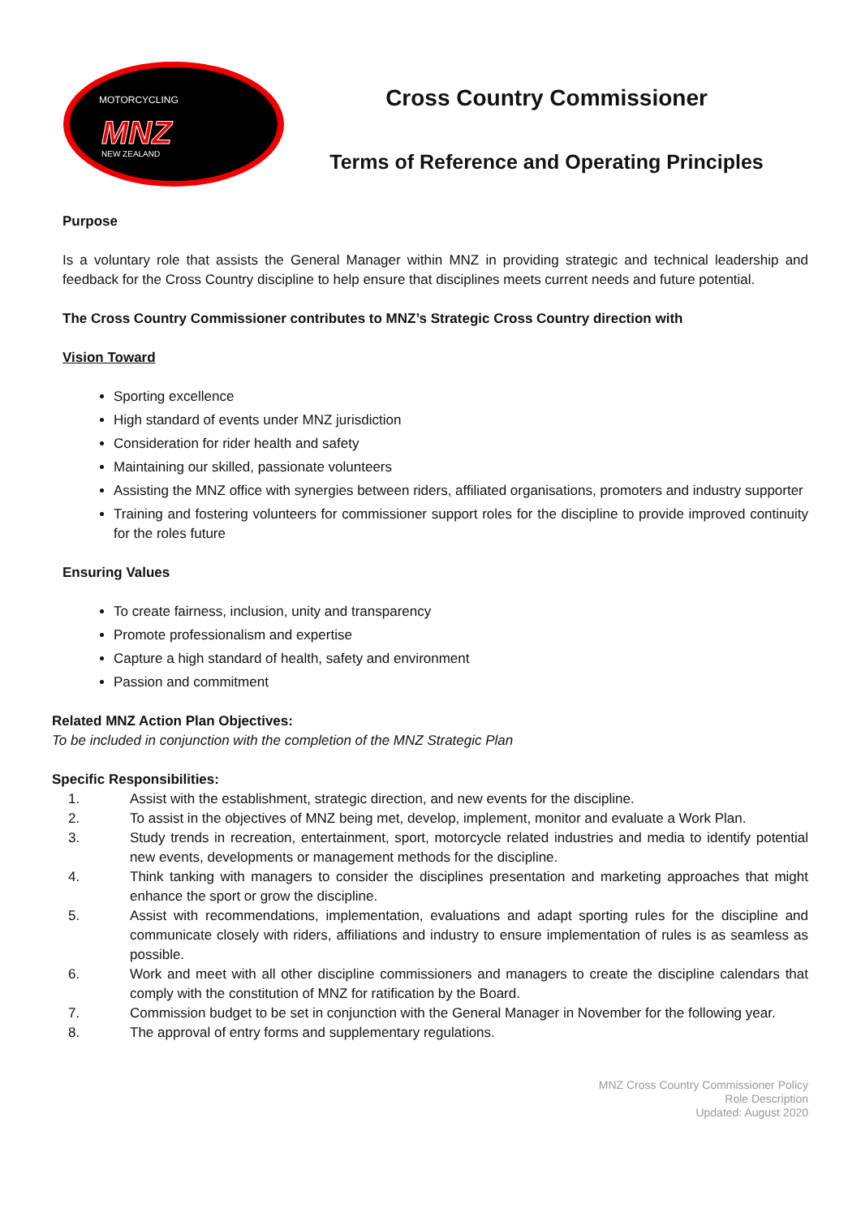MOTORCYCLING
MNZ
NEW ZEALAND
Cross Country Commissioner
Terms of Reference and Operating Principles
Purpose
Is a voluntary role that assists the General Manager within MNZ in providing strategic and technical leadership and feedback for the Cross Country discipline to help ensure that disciplines meets current needs and future potential.
The Cross Country Commissioner contributes to MNZ’s Strategic Cross Country direction with
Vision Toward
Sporting excellence
High standard of events under MNZ jurisdiction
Consideration for rider health and safety
Maintaining our skilled, passionate volunteers
Assisting the MNZ office with synergies between riders, affiliated organisations, promoters and industry supporter
Training and fostering volunteers for commissioner support roles for the discipline to provide improved continuity for the roles future
Ensuring Values
To create fairness, inclusion, unity and transparency
Promote professionalism and expertise
Capture a high standard of health, safety and environment
Passion and commitment
Related MNZ Action Plan Objectives:
To be included in conjunction with the completion of the MNZ Strategic Plan
Specific Responsibilities:
1. Assist with the establishment, strategic direction, and new events for the discipline.
2. To assist in the objectives of MNZ being met, develop, implement, monitor and evaluate a Work Plan.
3. Study trends in recreation, entertainment, sport, motorcycle related industries and media to identify potential new events, developments or management methods for the discipline.
4. Think tanking with managers to consider the disciplines presentation and marketing approaches that might enhance the sport or grow the discipline.
5. Assist with recommendations, implementation, evaluations and adapt sporting rules for the discipline and communicate closely with riders, affiliations and industry to ensure implementation of rules is as seamless as possible.
6. Work and meet with all other discipline commissioners and managers to create the discipline calendars that comply with the constitution of MNZ for ratification by the Board.
7. Commission budget to be set in conjunction with the General Manager in November for the following year.
8. The approval of entry forms and supplementary regulations.
MNZ Cross Country Commissioner Policy
Role Description
Updated: August 2020